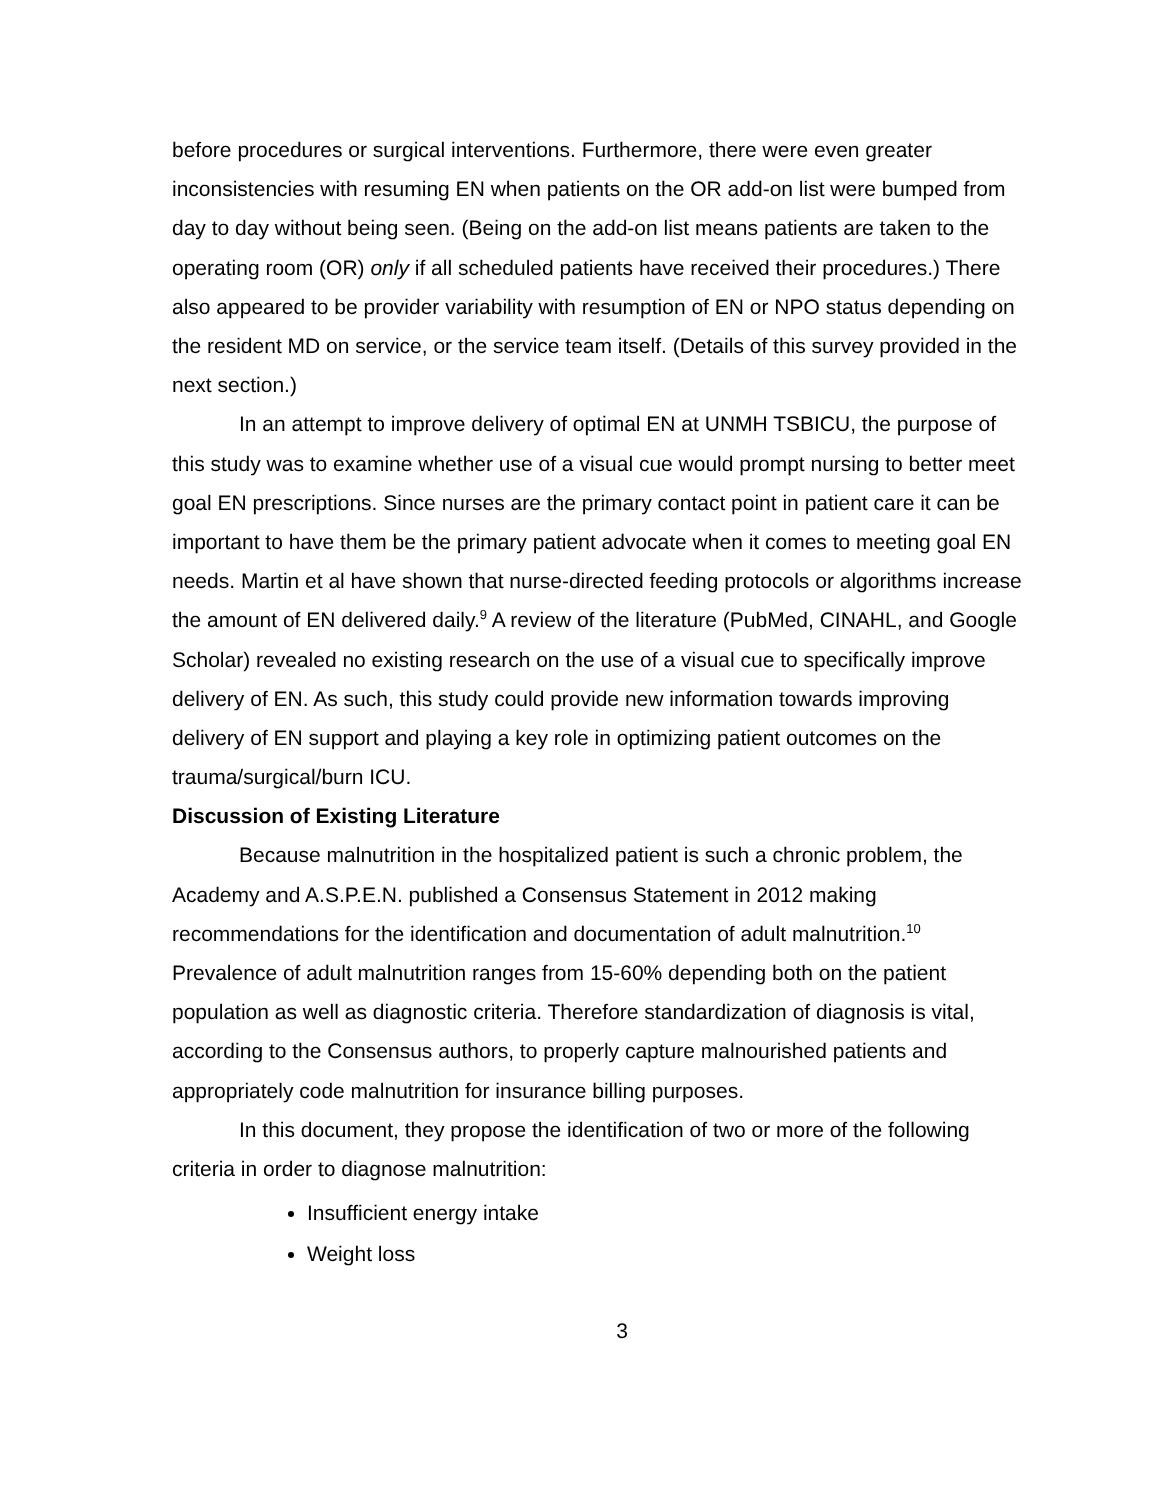before procedures or surgical interventions. Furthermore, there were even greater inconsistencies with resuming EN when patients on the OR add-on list were bumped from day to day without being seen. (Being on the add-on list means patients are taken to the operating room (OR) only if all scheduled patients have received their procedures.) There also appeared to be provider variability with resumption of EN or NPO status depending on the resident MD on service, or the service team itself. (Details of this survey provided in the next section.)
In an attempt to improve delivery of optimal EN at UNMH TSBICU, the purpose of this study was to examine whether use of a visual cue would prompt nursing to better meet goal EN prescriptions. Since nurses are the primary contact point in patient care it can be important to have them be the primary patient advocate when it comes to meeting goal EN needs. Martin et al have shown that nurse-directed feeding protocols or algorithms increase the amount of EN delivered daily.<sup>9</sup> A review of the literature (PubMed, CINAHL, and Google Scholar) revealed no existing research on the use of a visual cue to specifically improve delivery of EN. As such, this study could provide new information towards improving delivery of EN support and playing a key role in optimizing patient outcomes on the trauma/surgical/burn ICU.
Discussion of Existing Literature
Because malnutrition in the hospitalized patient is such a chronic problem, the Academy and A.S.P.E.N. published a Consensus Statement in 2012 making recommendations for the identification and documentation of adult malnutrition.<sup>10</sup> Prevalence of adult malnutrition ranges from 15-60% depending both on the patient population as well as diagnostic criteria. Therefore standardization of diagnosis is vital, according to the Consensus authors, to properly capture malnourished patients and appropriately code malnutrition for insurance billing purposes.
In this document, they propose the identification of two or more of the following criteria in order to diagnose malnutrition:
Insufficient energy intake
Weight loss
3